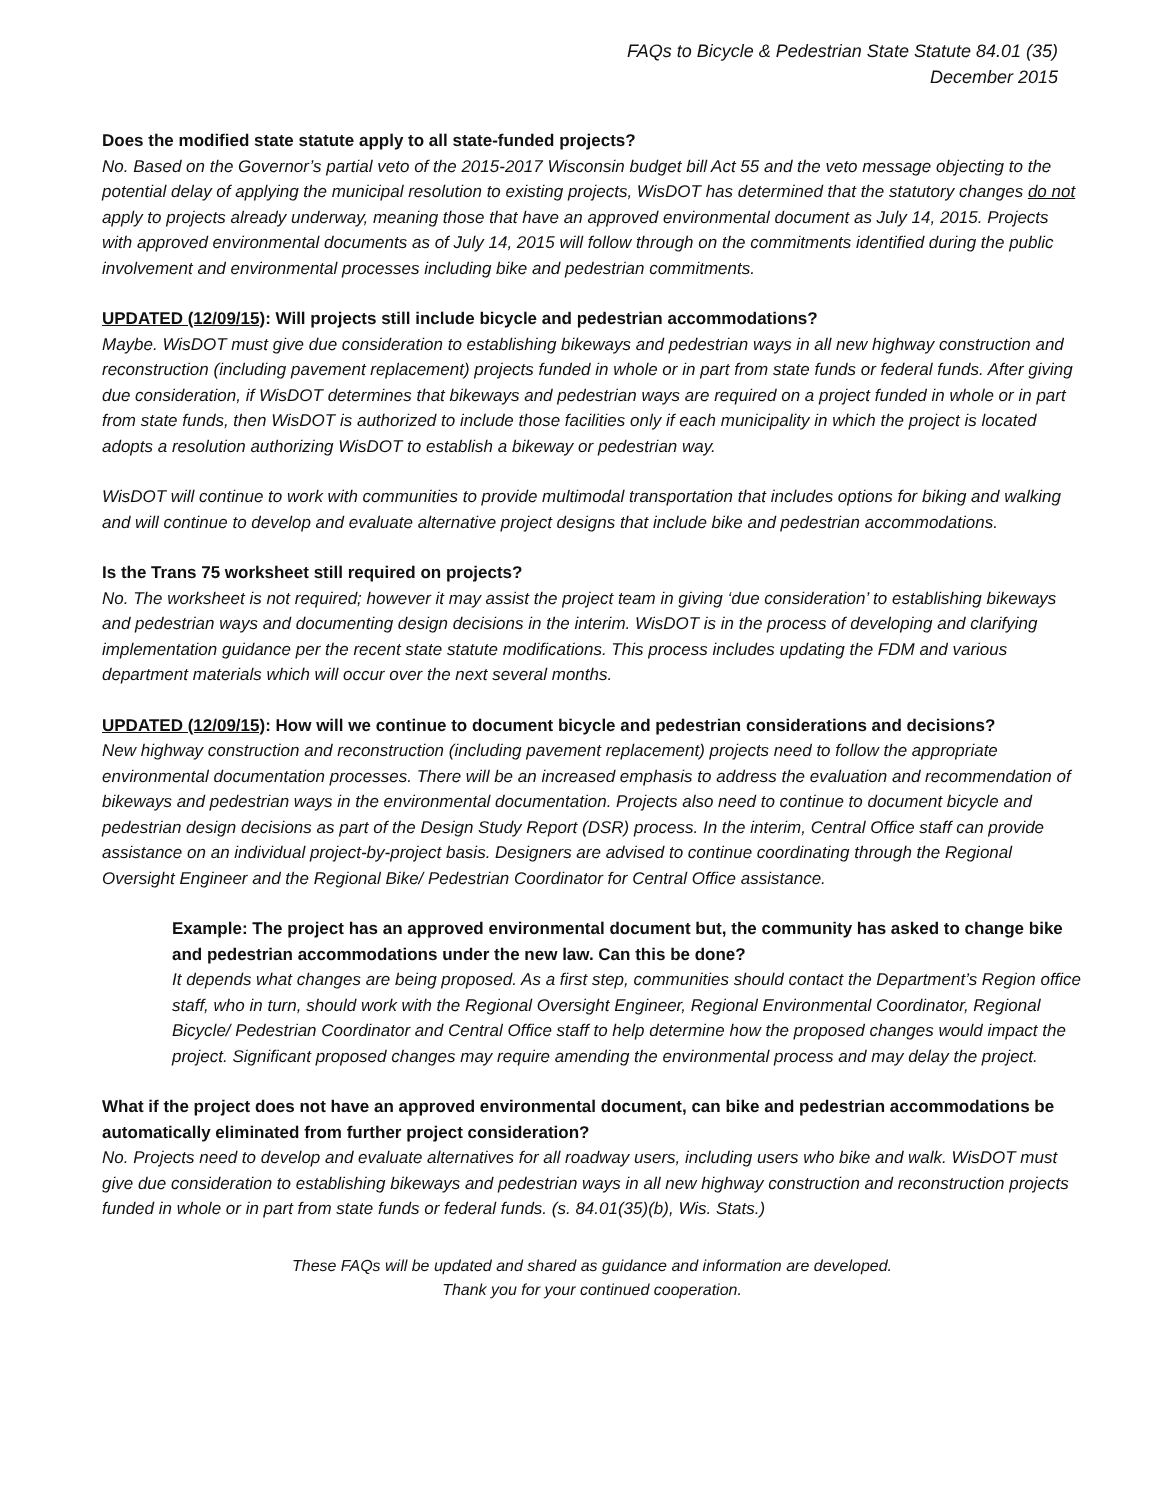FAQs to Bicycle & Pedestrian State Statute 84.01 (35)
December 2015
Does the modified state statute apply to all state-funded projects?
No. Based on the Governor’s partial veto of the 2015-2017 Wisconsin budget bill Act 55 and the veto message objecting to the potential delay of applying the municipal resolution to existing projects, WisDOT has determined that the statutory changes do not apply to projects already underway, meaning those that have an approved environmental document as July 14, 2015. Projects with approved environmental documents as of July 14, 2015 will follow through on the commitments identified during the public involvement and environmental processes including bike and pedestrian commitments.
UPDATED (12/09/15): Will projects still include bicycle and pedestrian accommodations?
Maybe. WisDOT must give due consideration to establishing bikeways and pedestrian ways in all new highway construction and reconstruction (including pavement replacement) projects funded in whole or in part from state funds or federal funds. After giving due consideration, if WisDOT determines that bikeways and pedestrian ways are required on a project funded in whole or in part from state funds, then WisDOT is authorized to include those facilities only if each municipality in which the project is located adopts a resolution authorizing WisDOT to establish a bikeway or pedestrian way.
WisDOT will continue to work with communities to provide multimodal transportation that includes options for biking and walking and will continue to develop and evaluate alternative project designs that include bike and pedestrian accommodations.
Is the Trans 75 worksheet still required on projects?
No. The worksheet is not required; however it may assist the project team in giving ‘due consideration’ to establishing bikeways and pedestrian ways and documenting design decisions in the interim. WisDOT is in the process of developing and clarifying implementation guidance per the recent state statute modifications. This process includes updating the FDM and various department materials which will occur over the next several months.
UPDATED (12/09/15): How will we continue to document bicycle and pedestrian considerations and decisions?
New highway construction and reconstruction (including pavement replacement) projects need to follow the appropriate environmental documentation processes. There will be an increased emphasis to address the evaluation and recommendation of bikeways and pedestrian ways in the environmental documentation. Projects also need to continue to document bicycle and pedestrian design decisions as part of the Design Study Report (DSR) process. In the interim, Central Office staff can provide assistance on an individual project-by-project basis. Designers are advised to continue coordinating through the Regional Oversight Engineer and the Regional Bike/ Pedestrian Coordinator for Central Office assistance.
Example: The project has an approved environmental document but, the community has asked to change bike and pedestrian accommodations under the new law. Can this be done?
It depends what changes are being proposed. As a first step, communities should contact the Department’s Region office staff, who in turn, should work with the Regional Oversight Engineer, Regional Environmental Coordinator, Regional Bicycle/ Pedestrian Coordinator and Central Office staff to help determine how the proposed changes would impact the project. Significant proposed changes may require amending the environmental process and may delay the project.
What if the project does not have an approved environmental document, can bike and pedestrian accommodations be automatically eliminated from further project consideration?
No. Projects need to develop and evaluate alternatives for all roadway users, including users who bike and walk. WisDOT must give due consideration to establishing bikeways and pedestrian ways in all new highway construction and reconstruction projects funded in whole or in part from state funds or federal funds. (s. 84.01(35)(b), Wis. Stats.)
These FAQs will be updated and shared as guidance and information are developed.
Thank you for your continued cooperation.